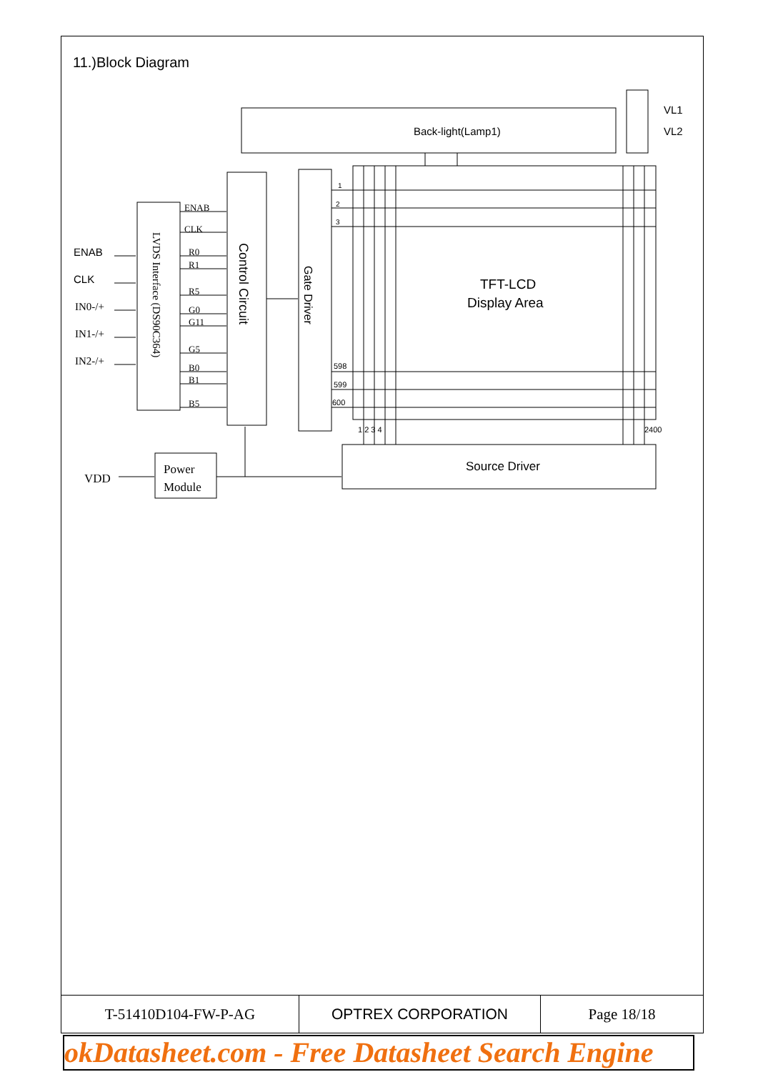11.)Block Diagram
Back-light(Lamp1)
VL1
VL2
TFT-LCD
Display Area
Source Driver
ENAB
CLK
1
2
3
598
599
600
1 2 3 4
2400
Control Circuit
Gate Driver
IN0-/+
IN1-/+
IN2-/+
VDD
Power
Module
ENAB
CLK
R0
R1
R5
G0
G11
G5
B0
B1
B5
LVDS Interface (DS90C364)
| T-51410D104-FW-P-AG | OPTREX CORPORATION | Page 18/18 |
okDatasheet.com - Free Datasheet Search Engine